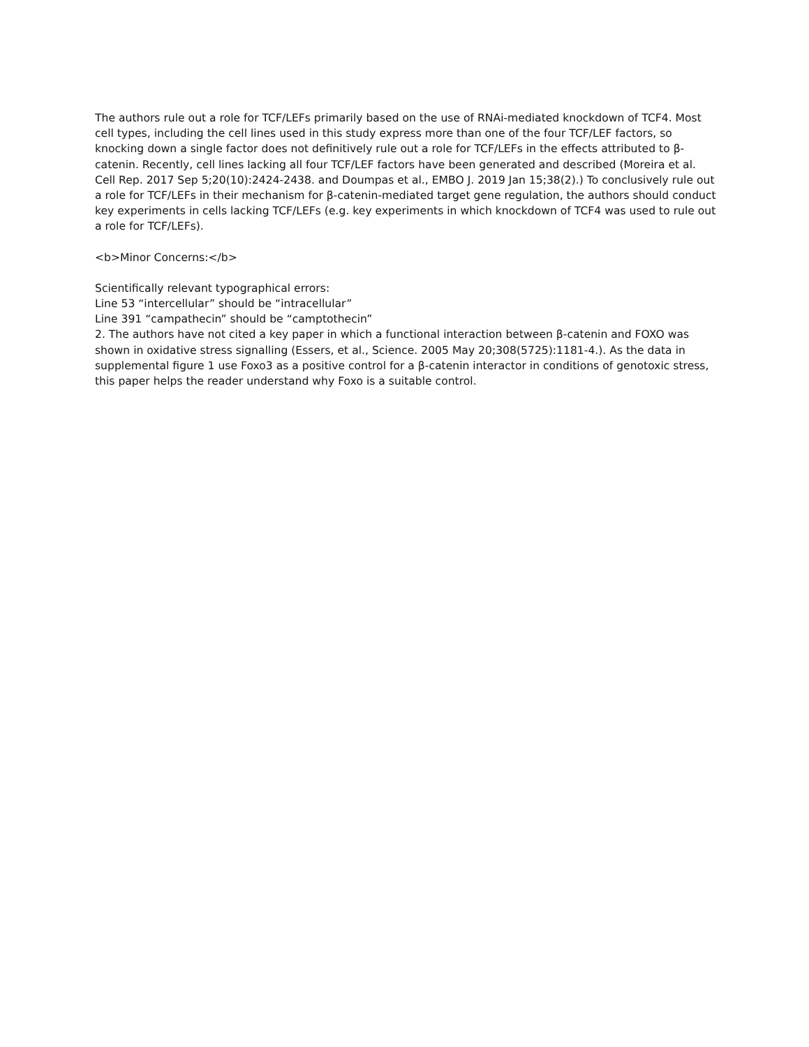The authors rule out a role for TCF/LEFs primarily based on the use of RNAi-mediated knockdown of TCF4. Most cell types, including the cell lines used in this study express more than one of the four TCF/LEF factors, so knocking down a single factor does not definitively rule out a role for TCF/LEFs in the effects attributed to β-catenin. Recently, cell lines lacking all four TCF/LEF factors have been generated and described (Moreira et al. Cell Rep. 2017 Sep 5;20(10):2424-2438. and Doumpas et al., EMBO J. 2019 Jan 15;38(2).) To conclusively rule out a role for TCF/LEFs in their mechanism for β-catenin-mediated target gene regulation, the authors should conduct key experiments in cells lacking TCF/LEFs (e.g. key experiments in which knockdown of TCF4 was used to rule out a role for TCF/LEFs).
<b>Minor Concerns:</b>
Scientifically relevant typographical errors:
Line 53 “intercellular” should be “intracellular”
Line 391 “campathecin” should be “camptothecin”
2. The authors have not cited a key paper in which a functional interaction between β-catenin and FOXO was shown in oxidative stress signalling (Essers, et al., Science. 2005 May 20;308(5725):1181-4.). As the data in supplemental figure 1 use Foxo3 as a positive control for a β-catenin interactor in conditions of genotoxic stress, this paper helps the reader understand why Foxo is a suitable control.